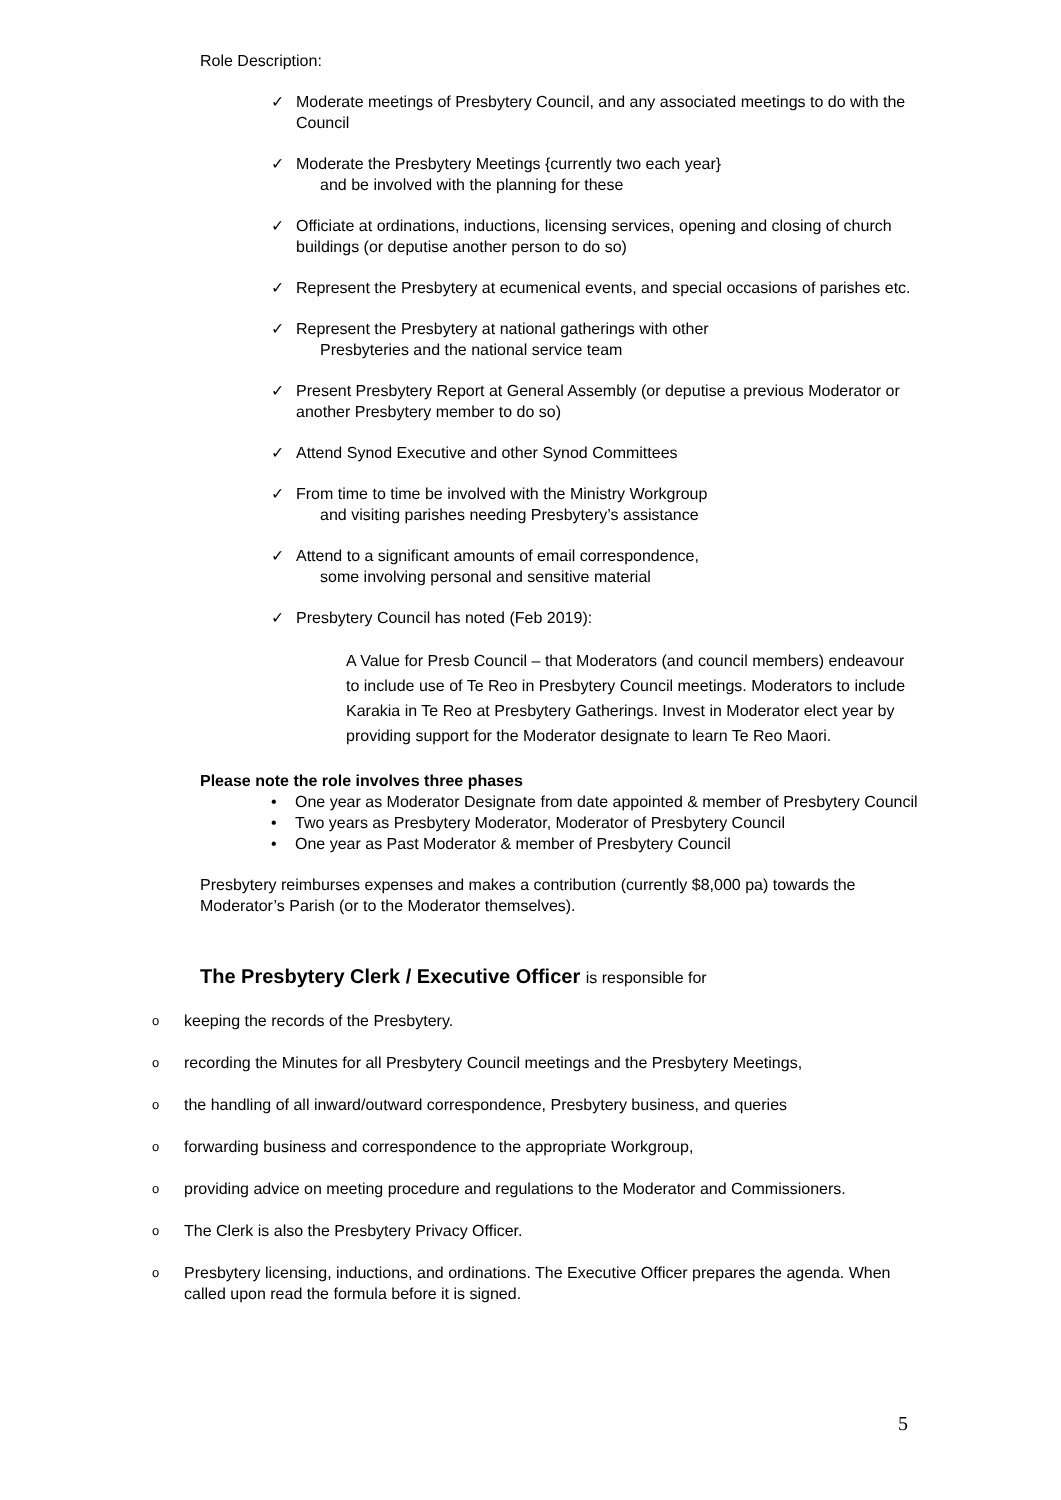Role Description:
✓ Moderate meetings of Presbytery Council, and any associated meetings to do with the Council
✓ Moderate the Presbytery Meetings {currently two each year}
and be involved with the planning for these
✓ Officiate at ordinations, inductions, licensing services, opening and closing of church buildings (or deputise another person to do so)
✓ Represent the Presbytery at ecumenical events, and special occasions of parishes etc.
✓ Represent the Presbytery at national gatherings with other
Presbyteries and the national service team
✓ Present Presbytery Report at General Assembly (or deputise a previous Moderator or another Presbytery member to do so)
✓ Attend Synod Executive and other Synod Committees
✓ From time to time be involved with the Ministry Workgroup
and visiting parishes needing Presbytery’s assistance
✓ Attend to a significant amounts of email correspondence,
some involving personal and sensitive material
✓ Presbytery Council has noted (Feb 2019):
A Value for Presb Council – that Moderators (and council members) endeavour to include use of Te Reo in Presbytery Council meetings. Moderators to include Karakia in Te Reo at Presbytery Gatherings. Invest in Moderator elect year by providing support for the Moderator designate to learn Te Reo Maori.
Please note the role involves three phases
• One year as Moderator Designate from date appointed & member of Presbytery Council
• Two years as Presbytery Moderator, Moderator of Presbytery Council
• One year as Past Moderator & member of Presbytery Council
Presbytery reimburses expenses and makes a contribution (currently $8,000 pa) towards the Moderator’s Parish (or to the Moderator themselves).
The Presbytery Clerk / Executive Officer is responsible for
o keeping the records of the Presbytery.
o recording the Minutes for all Presbytery Council meetings and the Presbytery Meetings,
o the handling of all inward/outward correspondence, Presbytery business, and queries
o forwarding business and correspondence to the appropriate Workgroup,
o providing advice on meeting procedure and regulations to the Moderator and Commissioners.
o The Clerk is also the Presbytery Privacy Officer.
o Presbytery licensing, inductions, and ordinations. The Executive Officer prepares the agenda. When called upon read the formula before it is signed.
5